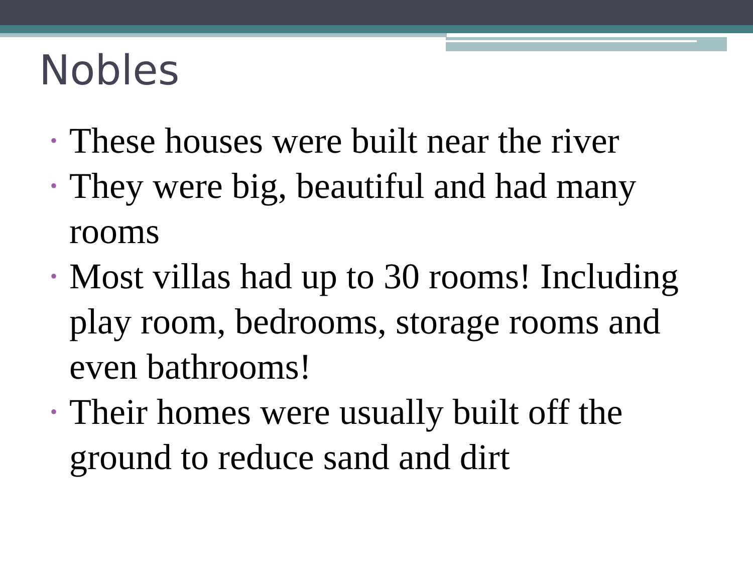Nobles
• These houses were built near the river
• They were big, beautiful and had many rooms
• Most villas had up to 30 rooms! Including play room, bedrooms, storage rooms and even bathrooms!
• Their homes were usually built off the ground to reduce sand and dirt